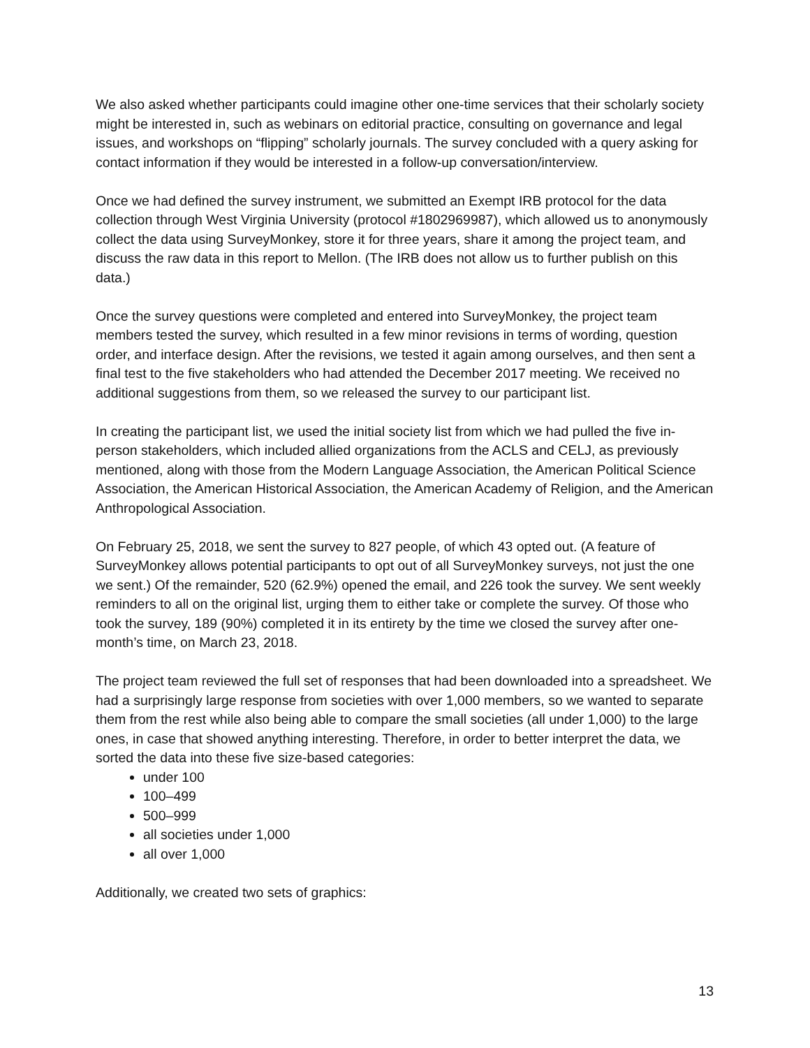We also asked whether participants could imagine other one-time services that their scholarly society might be interested in, such as webinars on editorial practice, consulting on governance and legal issues, and workshops on “flipping” scholarly journals. The survey concluded with a query asking for contact information if they would be interested in a follow-up conversation/interview.
Once we had defined the survey instrument, we submitted an Exempt IRB protocol for the data collection through West Virginia University (protocol #1802969987), which allowed us to anonymously collect the data using SurveyMonkey, store it for three years, share it among the project team, and discuss the raw data in this report to Mellon. (The IRB does not allow us to further publish on this data.)
Once the survey questions were completed and entered into SurveyMonkey, the project team members tested the survey, which resulted in a few minor revisions in terms of wording, question order, and interface design. After the revisions, we tested it again among ourselves, and then sent a final test to the five stakeholders who had attended the December 2017 meeting. We received no additional suggestions from them, so we released the survey to our participant list.
In creating the participant list, we used the initial society list from which we had pulled the five in-person stakeholders, which included allied organizations from the ACLS and CELJ, as previously mentioned, along with those from the Modern Language Association, the American Political Science Association, the American Historical Association, the American Academy of Religion, and the American Anthropological Association.
On February 25, 2018, we sent the survey to 827 people, of which 43 opted out. (A feature of SurveyMonkey allows potential participants to opt out of all SurveyMonkey surveys, not just the one we sent.) Of the remainder, 520 (62.9%) opened the email, and 226 took the survey. We sent weekly reminders to all on the original list, urging them to either take or complete the survey. Of those who took the survey, 189 (90%) completed it in its entirety by the time we closed the survey after one-month’s time, on March 23, 2018.
The project team reviewed the full set of responses that had been downloaded into a spreadsheet. We had a surprisingly large response from societies with over 1,000 members, so we wanted to separate them from the rest while also being able to compare the small societies (all under 1,000) to the large ones, in case that showed anything interesting. Therefore, in order to better interpret the data, we sorted the data into these five size-based categories:
under 100
100–499
500–999
all societies under 1,000
all over 1,000
Additionally, we created two sets of graphics:
13